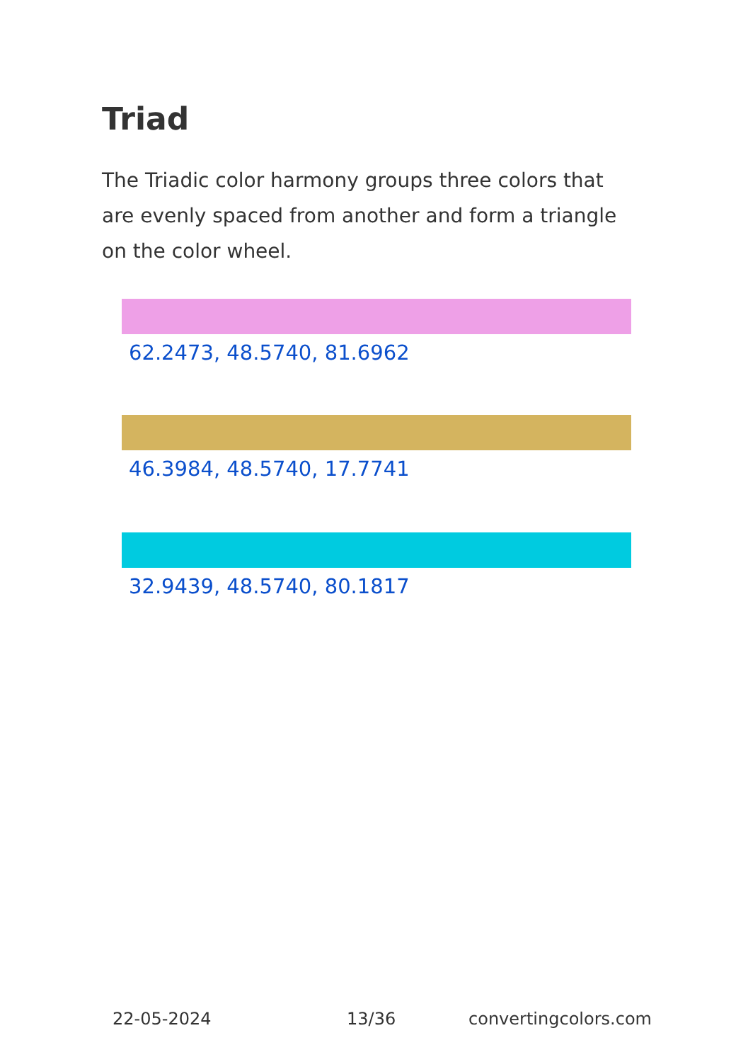Triad
The Triadic color harmony groups three colors that are evenly spaced from another and form a triangle on the color wheel.
62.2473, 48.5740, 81.6962
46.3984, 48.5740, 17.7741
32.9439, 48.5740, 80.1817
22-05-2024 13/36 convertingcolors.com